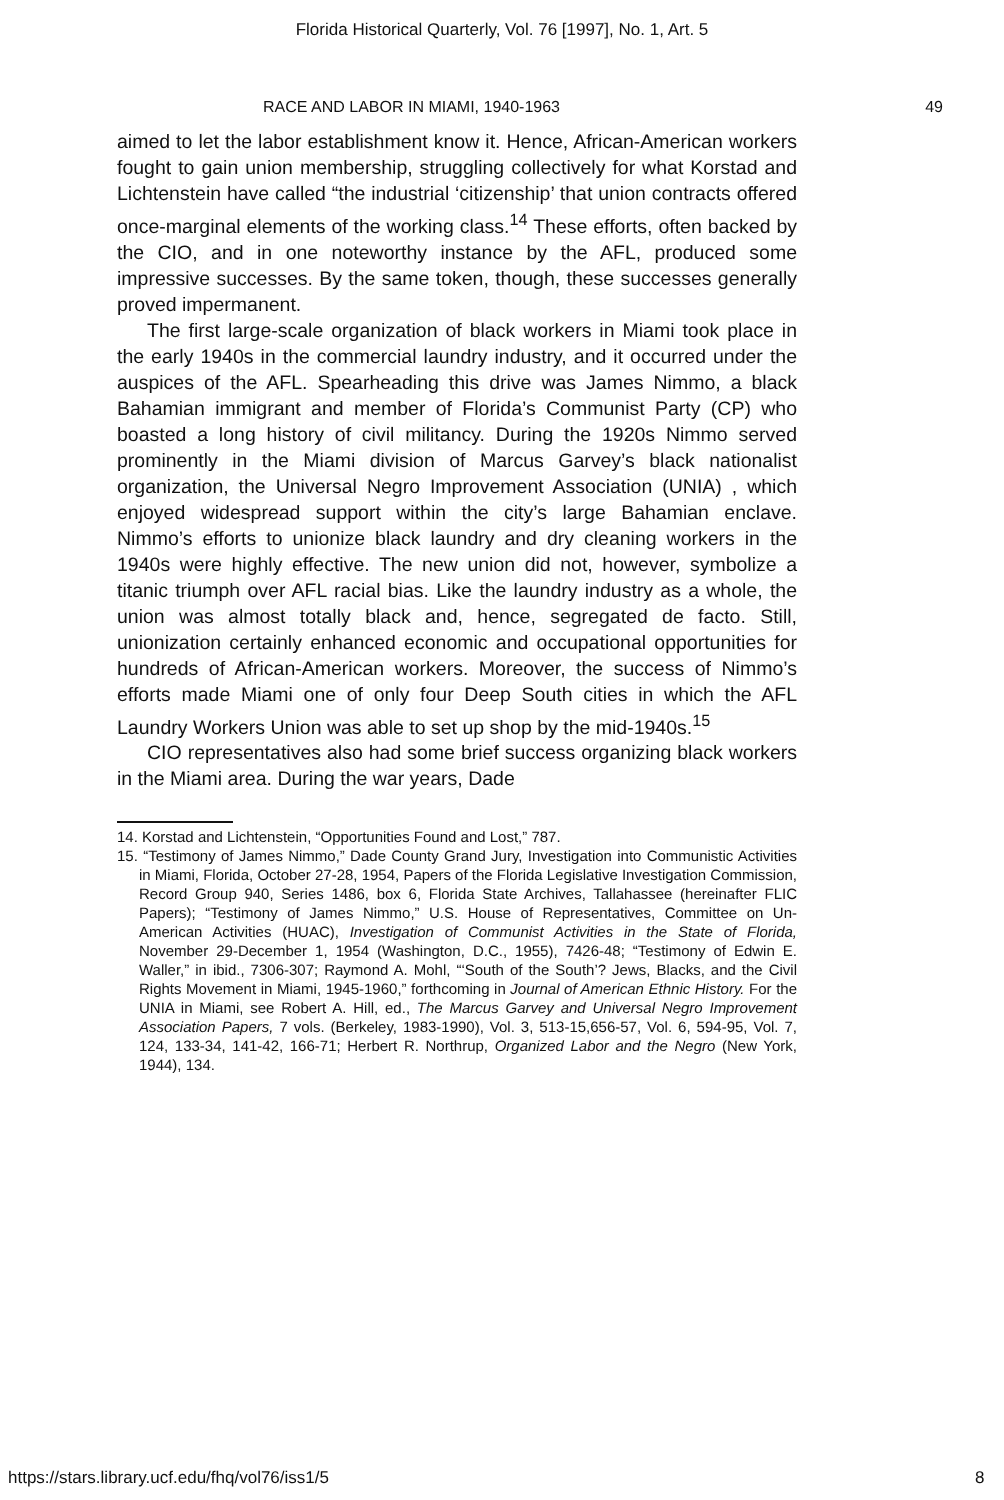Florida Historical Quarterly, Vol. 76 [1997], No. 1, Art. 5
RACE AND LABOR IN MIAMI, 1940-1963 49
aimed to let the labor establishment know it. Hence, African-American workers fought to gain union membership, struggling collectively for what Korstad and Lichtenstein have called “the industrial ‘citizenship’ that union contracts offered once-marginal elements of the working class.<sup>14</sup> These efforts, often backed by the CIO, and in one noteworthy instance by the AFL, produced some impressive successes. By the same token, though, these successes generally proved impermanent.
The first large-scale organization of black workers in Miami took place in the early 1940s in the commercial laundry industry, and it occurred under the auspices of the AFL. Spearheading this drive was James Nimmo, a black Bahamian immigrant and member of Florida’s Communist Party (CP) who boasted a long history of civil militancy. During the 1920s Nimmo served prominently in the Miami division of Marcus Garvey’s black nationalist organization, the Universal Negro Improvement Association (UNIA) , which enjoyed widespread support within the city’s large Bahamian enclave. Nimmo’s efforts to unionize black laundry and dry cleaning workers in the 1940s were highly effective. The new union did not, however, symbolize a titanic triumph over AFL racial bias. Like the laundry industry as a whole, the union was almost totally black and, hence, segregated de facto. Still, unionization certainly enhanced economic and occupational opportunities for hundreds of African-American workers. Moreover, the success of Nimmo’s efforts made Miami one of only four Deep South cities in which the AFL Laundry Workers Union was able to set up shop by the mid-1940s.<sup>15</sup>
CIO representatives also had some brief success organizing black workers in the Miami area. During the war years, Dade
14. Korstad and Lichtenstein, “Opportunities Found and Lost,” 787.
15. “Testimony of James Nimmo,” Dade County Grand Jury, Investigation into Communistic Activities in Miami, Florida, October 27-28, 1954, Papers of the Florida Legislative Investigation Commission, Record Group 940, Series 1486, box 6, Florida State Archives, Tallahassee (hereinafter FLIC Papers); “Testimony of James Nimmo,” U.S. House of Representatives, Committee on Un-American Activities (HUAC), Investigation of Communist Activities in the State of Florida, November 29-December 1, 1954 (Washington, D.C., 1955), 7426-48; “Testimony of Edwin E. Waller,” in ibid., 7306-307; Raymond A. Mohl, “‘South of the South’? Jews, Blacks, and the Civil Rights Movement in Miami, 1945-1960,” forthcoming in Journal of American Ethnic History. For the UNIA in Miami, see Robert A. Hill, ed., The Marcus Garvey and Universal Negro Improvement Association Papers, 7 vols. (Berkeley, 1983-1990), Vol. 3, 513-15,656-57, Vol. 6, 594-95, Vol. 7, 124, 133-34, 141-42, 166-71; Herbert R. Northrup, Organized Labor and the Negro (New York, 1944), 134.
https://stars.library.ucf.edu/fhq/vol76/iss1/5 8